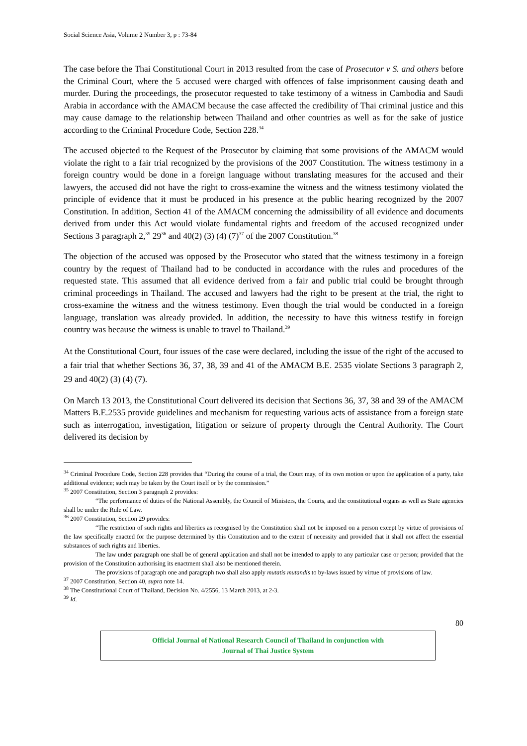Social Science Asia, Volume 2 Number 3, p : 73-84
The case before the Thai Constitutional Court in 2013 resulted from the case of Prosecutor v S. and others before the Criminal Court, where the 5 accused were charged with offences of false imprisonment causing death and murder. During the proceedings, the prosecutor requested to take testimony of a witness in Cambodia and Saudi Arabia in accordance with the AMACM because the case affected the credibility of Thai criminal justice and this may cause damage to the relationship between Thailand and other countries as well as for the sake of justice according to the Criminal Procedure Code, Section 228.<sup>34</sup>
The accused objected to the Request of the Prosecutor by claiming that some provisions of the AMACM would violate the right to a fair trial recognized by the provisions of the 2007 Constitution. The witness testimony in a foreign country would be done in a foreign language without translating measures for the accused and their lawyers, the accused did not have the right to cross-examine the witness and the witness testimony violated the principle of evidence that it must be produced in his presence at the public hearing recognized by the 2007 Constitution. In addition, Section 41 of the AMACM concerning the admissibility of all evidence and documents derived from under this Act would violate fundamental rights and freedom of the accused recognized under Sections 3 paragraph 2,<sup>35</sup> 29<sup>36</sup> and 40(2) (3) (4) (7)<sup>37</sup> of the 2007 Constitution.<sup>38</sup>
The objection of the accused was opposed by the Prosecutor who stated that the witness testimony in a foreign country by the request of Thailand had to be conducted in accordance with the rules and procedures of the requested state. This assumed that all evidence derived from a fair and public trial could be brought through criminal proceedings in Thailand. The accused and lawyers had the right to be present at the trial, the right to cross-examine the witness and the witness testimony. Even though the trial would be conducted in a foreign language, translation was already provided. In addition, the necessity to have this witness testify in foreign country was because the witness is unable to travel to Thailand.<sup>39</sup>
At the Constitutional Court, four issues of the case were declared, including the issue of the right of the accused to a fair trial that whether Sections 36, 37, 38, 39 and 41 of the AMACM B.E. 2535 violate Sections 3 paragraph 2, 29 and 40(2) (3) (4) (7).
On March 13 2013, the Constitutional Court delivered its decision that Sections 36, 37, 38 and 39 of the AMACM Matters B.E.2535 provide guidelines and mechanism for requesting various acts of assistance from a foreign state such as interrogation, investigation, litigation or seizure of property through the Central Authority. The Court delivered its decision by
<sup>34</sup> Criminal Procedure Code, Section 228 provides that “During the course of a trial, the Court may, of its own motion or upon the application of a party, take additional evidence; such may be taken by the Court itself or by the commission.”
<sup>35</sup> 2007 Constitution, Section 3 paragraph 2 provides:
“The performance of duties of the National Assembly, the Council of Ministers, the Courts, and the constitutional organs as well as State agencies shall be under the Rule of Law.
<sup>36</sup> 2007 Constitution, Section 29 provides:
“The restriction of such rights and liberties as recognised by the Constitution shall not be imposed on a person except by virtue of provisions of the law specifically enacted for the purpose determined by this Constitution and to the extent of necessity and provided that it shall not affect the essential substances of such rights and liberties.
The law under paragraph one shall be of general application and shall not be intended to apply to any particular case or person; provided that the provision of the Constitution authorising its enactment shall also be mentioned therein.
The provisions of paragraph one and paragraph two shall also apply mutatis mutandis to by-laws issued by virtue of provisions of law.
<sup>37</sup> 2007 Constitution, Section 40, supra note 14.
<sup>38</sup> The Constitutional Court of Thailand, Decision No. 4/2556, 13 March 2013, at 2-3.
<sup>39</sup> Id.
80
Official Journal of National Research Council of Thailand in conjunction with
Journal of Thai Justice System